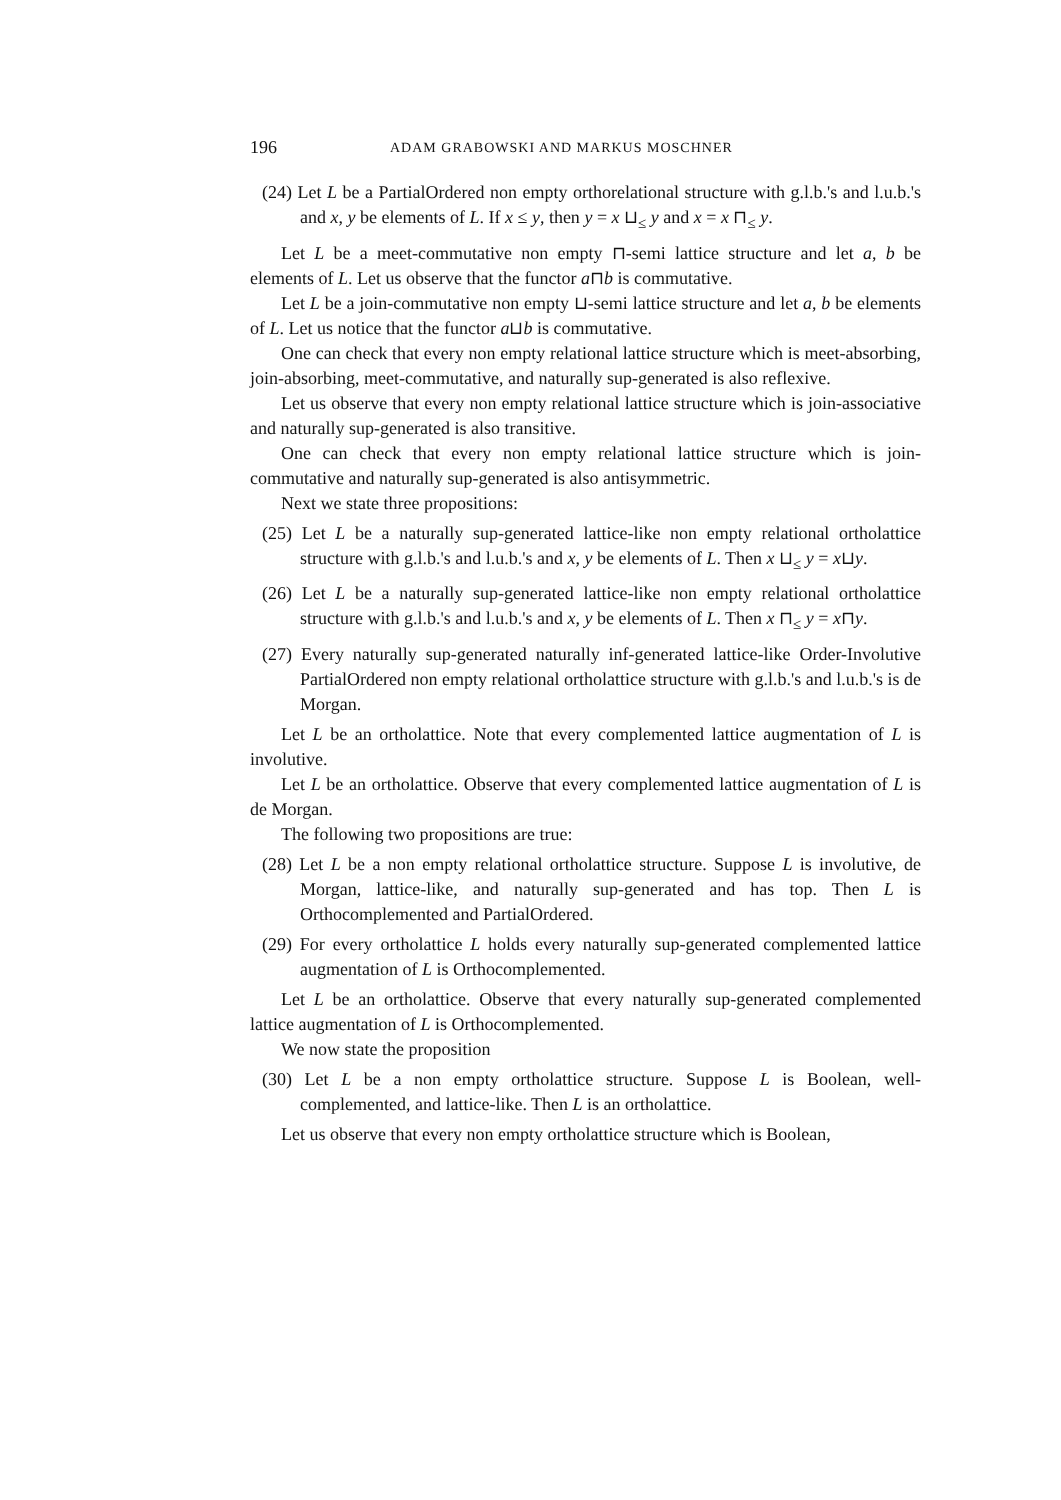196 ADAM GRABOWSKI AND MARKUS MOSCHNER
(24) Let L be a PartialOrdered non empty orthorelational structure with g.l.b.'s and l.u.b.'s and x, y be elements of L. If x ≤ y, then y = x ⊔<sub>≤</sub> y and x = x ⊓<sub>≤</sub> y.
Let L be a meet-commutative non empty ⊓-semi lattice structure and let a, b be elements of L. Let us observe that the functor a⊓b is commutative.
Let L be a join-commutative non empty ⊔-semi lattice structure and let a, b be elements of L. Let us notice that the functor a⊔b is commutative.
One can check that every non empty relational lattice structure which is meet-absorbing, join-absorbing, meet-commutative, and naturally sup-generated is also reflexive.
Let us observe that every non empty relational lattice structure which is join-associative and naturally sup-generated is also transitive.
One can check that every non empty relational lattice structure which is join-commutative and naturally sup-generated is also antisymmetric.
Next we state three propositions:
(25) Let L be a naturally sup-generated lattice-like non empty relational ortholattice structure with g.l.b.'s and l.u.b.'s and x, y be elements of L. Then x ⊔<sub>≤</sub> y = x⊔y.
(26) Let L be a naturally sup-generated lattice-like non empty relational ortholattice structure with g.l.b.'s and l.u.b.'s and x, y be elements of L. Then x ⊓<sub>≤</sub> y = x⊓y.
(27) Every naturally sup-generated naturally inf-generated lattice-like Order-Involutive PartialOrdered non empty relational ortholattice structure with g.l.b.'s and l.u.b.'s is de Morgan.
Let L be an ortholattice. Note that every complemented lattice augmentation of L is involutive.
Let L be an ortholattice. Observe that every complemented lattice augmentation of L is de Morgan.
The following two propositions are true:
(28) Let L be a non empty relational ortholattice structure. Suppose L is involutive, de Morgan, lattice-like, and naturally sup-generated and has top. Then L is Orthocomplemented and PartialOrdered.
(29) For every ortholattice L holds every naturally sup-generated complemented lattice augmentation of L is Orthocomplemented.
Let L be an ortholattice. Observe that every naturally sup-generated complemented lattice augmentation of L is Orthocomplemented.
We now state the proposition
(30) Let L be a non empty ortholattice structure. Suppose L is Boolean, well-complemented, and lattice-like. Then L is an ortholattice.
Let us observe that every non empty ortholattice structure which is Boolean,